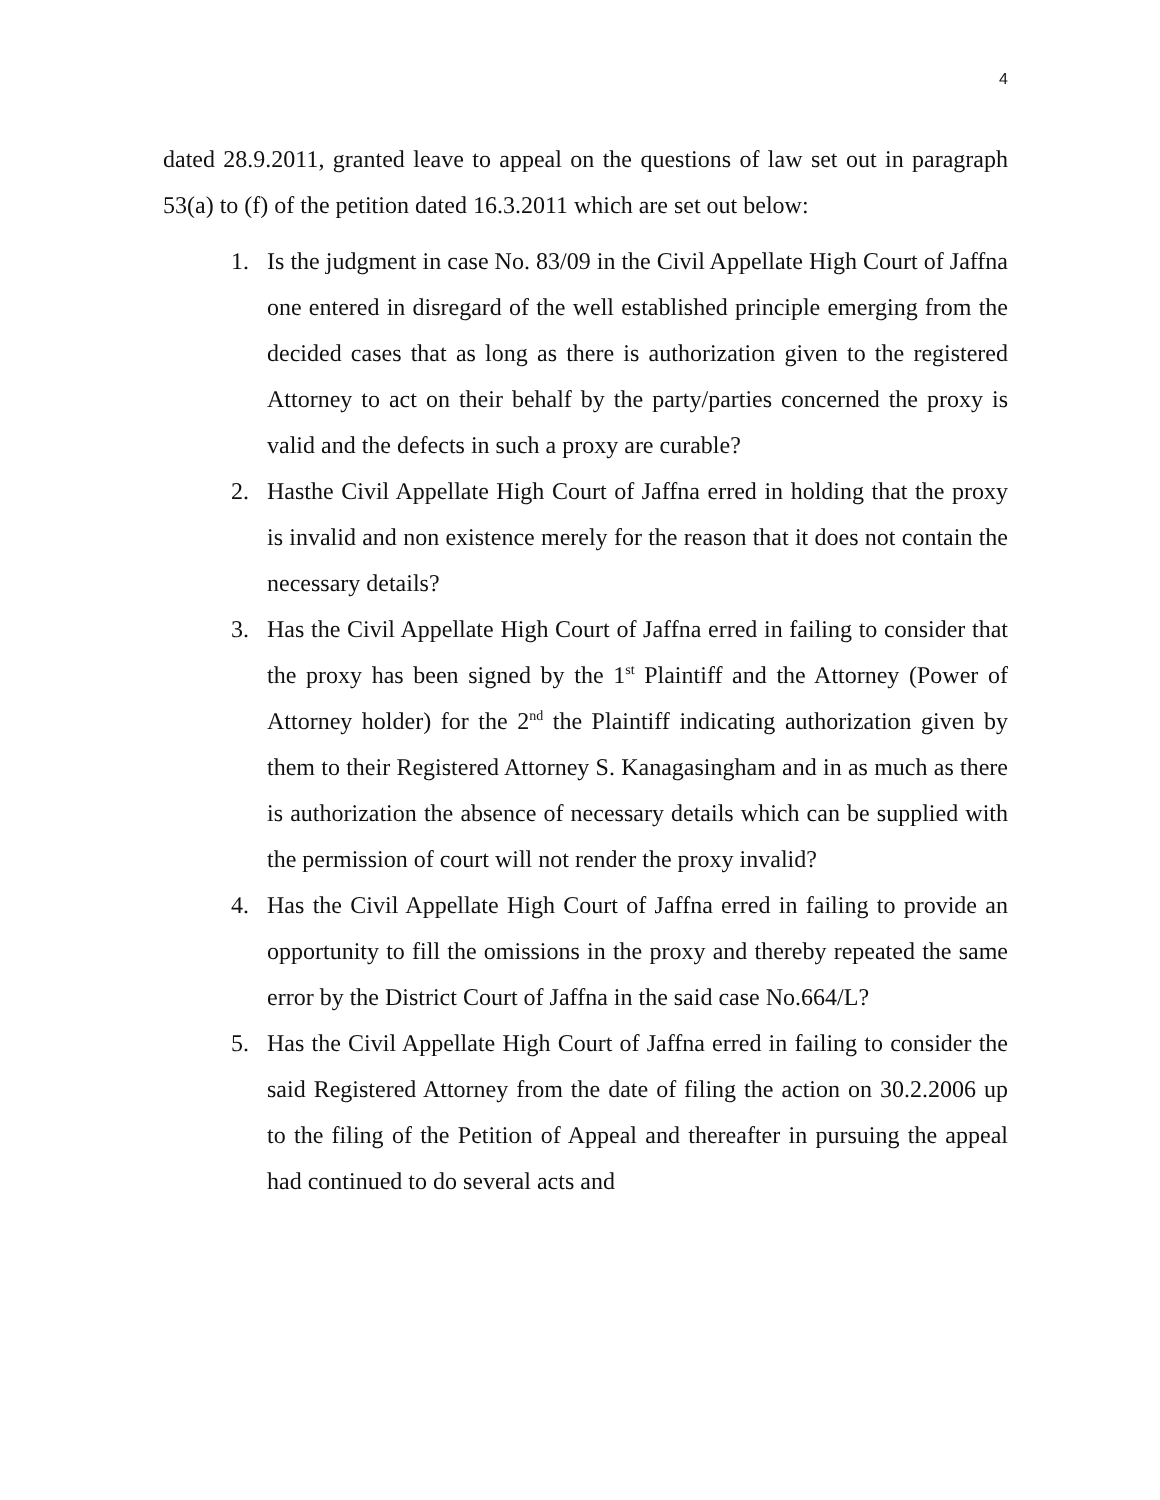4
dated 28.9.2011, granted leave to appeal on the questions of law set out in paragraph 53(a) to (f) of the petition dated 16.3.2011 which are set out below:
1. Is the judgment in case No. 83/09 in the Civil Appellate High Court of Jaffna one entered in disregard of the well established principle emerging from the decided cases that as long as there is authorization given to the registered Attorney to act on their behalf by the party/parties concerned the proxy is valid and the defects in such a proxy are curable?
2. Hasthe Civil Appellate High Court of Jaffna erred in holding that the proxy is invalid and non existence merely for the reason that it does not contain the necessary details?
3. Has the Civil Appellate High Court of Jaffna erred in failing to consider that the proxy has been signed by the 1<sup>st</sup> Plaintiff and the Attorney (Power of Attorney holder) for the 2<sup>nd</sup> the Plaintiff indicating authorization given by them to their Registered Attorney S. Kanagasingham and in as much as there is authorization the absence of necessary details which can be supplied with the permission of court will not render the proxy invalid?
4. Has the Civil Appellate High Court of Jaffna erred in failing to provide an opportunity to fill the omissions in the proxy and thereby repeated the same error by the District Court of Jaffna in the said case No.664/L?
5. Has the Civil Appellate High Court of Jaffna erred in failing to consider the said Registered Attorney from the date of filing the action on 30.2.2006 up to the filing of the Petition of Appeal and thereafter in pursuing the appeal had continued to do several acts and